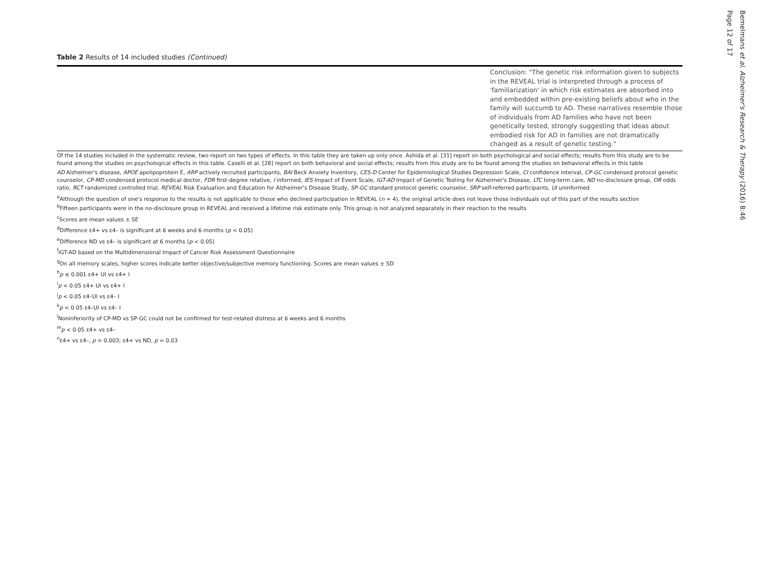Table 2 Results of 14 included studies (Continued)
| | Conclusion: "The genetic risk information given to subjects in the REVEAL trial is interpreted through a process of 'familiarization' in which risk estimates are absorbed into and embedded within pre-existing beliefs about who in the family will succumb to AD. These narratives resemble those of individuals from AD families who have not been genetically tested, strongly suggesting that ideas about embodied risk for AD in families are not dramatically changed as a result of genetic testing." |
Of the 14 studies included in the systematic review, two report on two types of effects. In this table they are taken up only once. Ashida et al. [31] report on both psychological and social effects; results from this study are to be found among the studies on psychological effects in this table. Caselli et al. [28] report on both behavioral and social effects; results from this study are to be found among the studies on behavioral effects in this table
AD Alzheimer's disease, APOE apolipoprotein E, ARP actively recruited participants, BAI Beck Anxiety Inventory, CES-D Center for Epidemiological Studies Depression Scale, CI confidence interval, CP-GC condensed protocol genetic counselor, CP-MD condensed protocol medical doctor, FDR first-degree relative, I informed, IES Impact of Event Scale, IGT-AD Impact of Genetic Testing for Alzheimer's Disease, LTC long-term care, ND no-disclosure group, OR odds ratio, RCT randomized controlled trial, REVEAL Risk Evaluation and Education for Alzheimer's Disease Study, SP-GC standard protocol genetic counselor, SRP self-referred participants, UI uninformed
<sup>a</sup> Although the question of one's response to the results is not applicable to those who declined participation in REVEAL (n = 4), the original article does not leave those individuals out of this part of the results section
<sup>b</sup> Fifteen participants were in the no-disclosure group in REVEAL and received a lifetime risk estimate only. This group is not analyzed separately in their reaction to the results
<sup>c</sup> Scores are mean values ± SE
<sup>d</sup> Difference ε4+ vs ε4– is significant at 6 weeks and 6 months (p < 0.05)
<sup>e</sup> Difference ND vs ε4– is significant at 6 months (p < 0.05)
<sup>f</sup> IGT-AD based on the Multidimensional Impact of Cancer Risk Assessment Questionnaire
<sup>g</sup> On all memory scales, higher scores indicate better objective/subjective memory functioning. Scores are mean values ± SD
<sup>h</sup> p ≤ 0.001 ε4+ UI vs ε4+ I
<sup>i</sup> p < 0.05 ε4+ UI vs ε4+ I
<sup>j</sup> p < 0.05 ε4–UI vs ε4– I
<sup>k</sup> p < 0.05 ε4–UI vs ε4– I
<sup>l</sup> Noninferiority of CP-MD vs SP-GC could not be confirmed for test-related distress at 6 weeks and 6 months
<sup>m</sup> p < 0.05 ε4+ vs ε4–
<sup>n</sup> ε4+ vs ε4–, p = 0.003; ε4+ vs ND, p = 0.03
Bemelmans et al. Alzheimer's Research & Therapy (2016) 8:46
Page 12 of 17